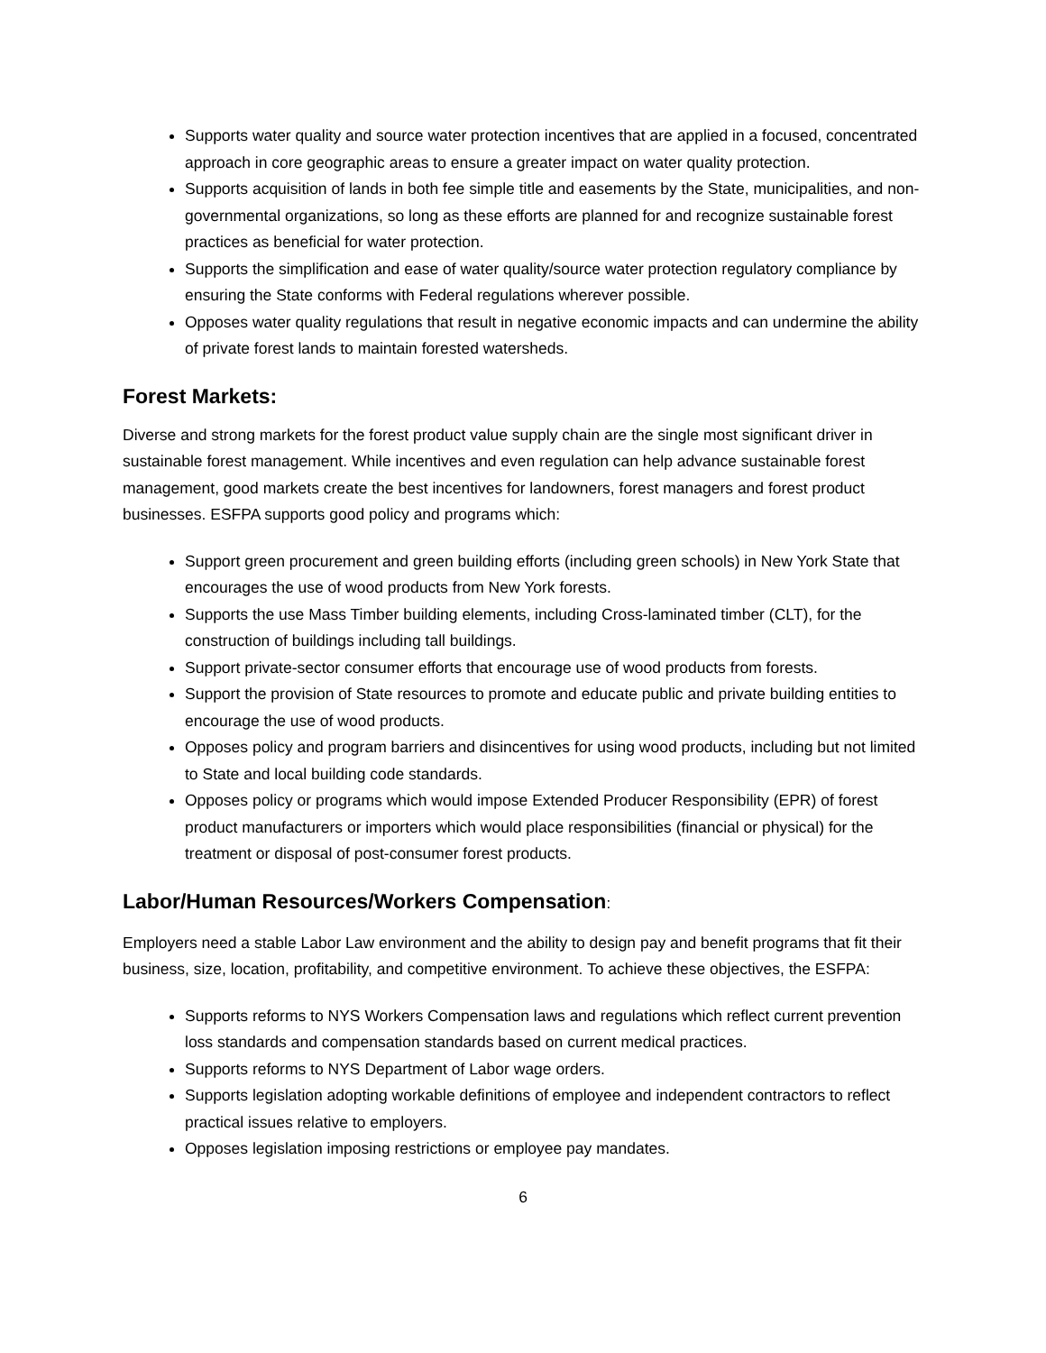Supports water quality and source water protection incentives that are applied in a focused, concentrated approach in core geographic areas to ensure a greater impact on water quality protection.
Supports acquisition of lands in both fee simple title and easements by the State, municipalities, and non-governmental organizations, so long as these efforts are planned for and recognize sustainable forest practices as beneficial for water protection.
Supports the simplification and ease of water quality/source water protection regulatory compliance by ensuring the State conforms with Federal regulations wherever possible.
Opposes water quality regulations that result in negative economic impacts and can undermine the ability of private forest lands to maintain forested watersheds.
Forest Markets:
Diverse and strong markets for the forest product value supply chain are the single most significant driver in sustainable forest management. While incentives and even regulation can help advance sustainable forest management, good markets create the best incentives for landowners, forest managers and forest product businesses. ESFPA supports good policy and programs which:
Support green procurement and green building efforts (including green schools) in New York State that encourages the use of wood products from New York forests.
Supports the use Mass Timber building elements, including Cross-laminated timber (CLT), for the construction of buildings including tall buildings.
Support private-sector consumer efforts that encourage use of wood products from forests.
Support the provision of State resources to promote and educate public and private building entities to encourage the use of wood products.
Opposes policy and program barriers and disincentives for using wood products, including but not limited to State and local building code standards.
Opposes policy or programs which would impose Extended Producer Responsibility (EPR) of forest product manufacturers or importers which would place responsibilities (financial or physical) for the treatment or disposal of post-consumer forest products.
Labor/Human Resources/Workers Compensation:
Employers need a stable Labor Law environment and the ability to design pay and benefit programs that fit their business, size, location, profitability, and competitive environment. To achieve these objectives, the ESFPA:
Supports reforms to NYS Workers Compensation laws and regulations which reflect current prevention loss standards and compensation standards based on current medical practices.
Supports reforms to NYS Department of Labor wage orders.
Supports legislation adopting workable definitions of employee and independent contractors to reflect practical issues relative to employers.
Opposes legislation imposing restrictions or employee pay mandates.
6